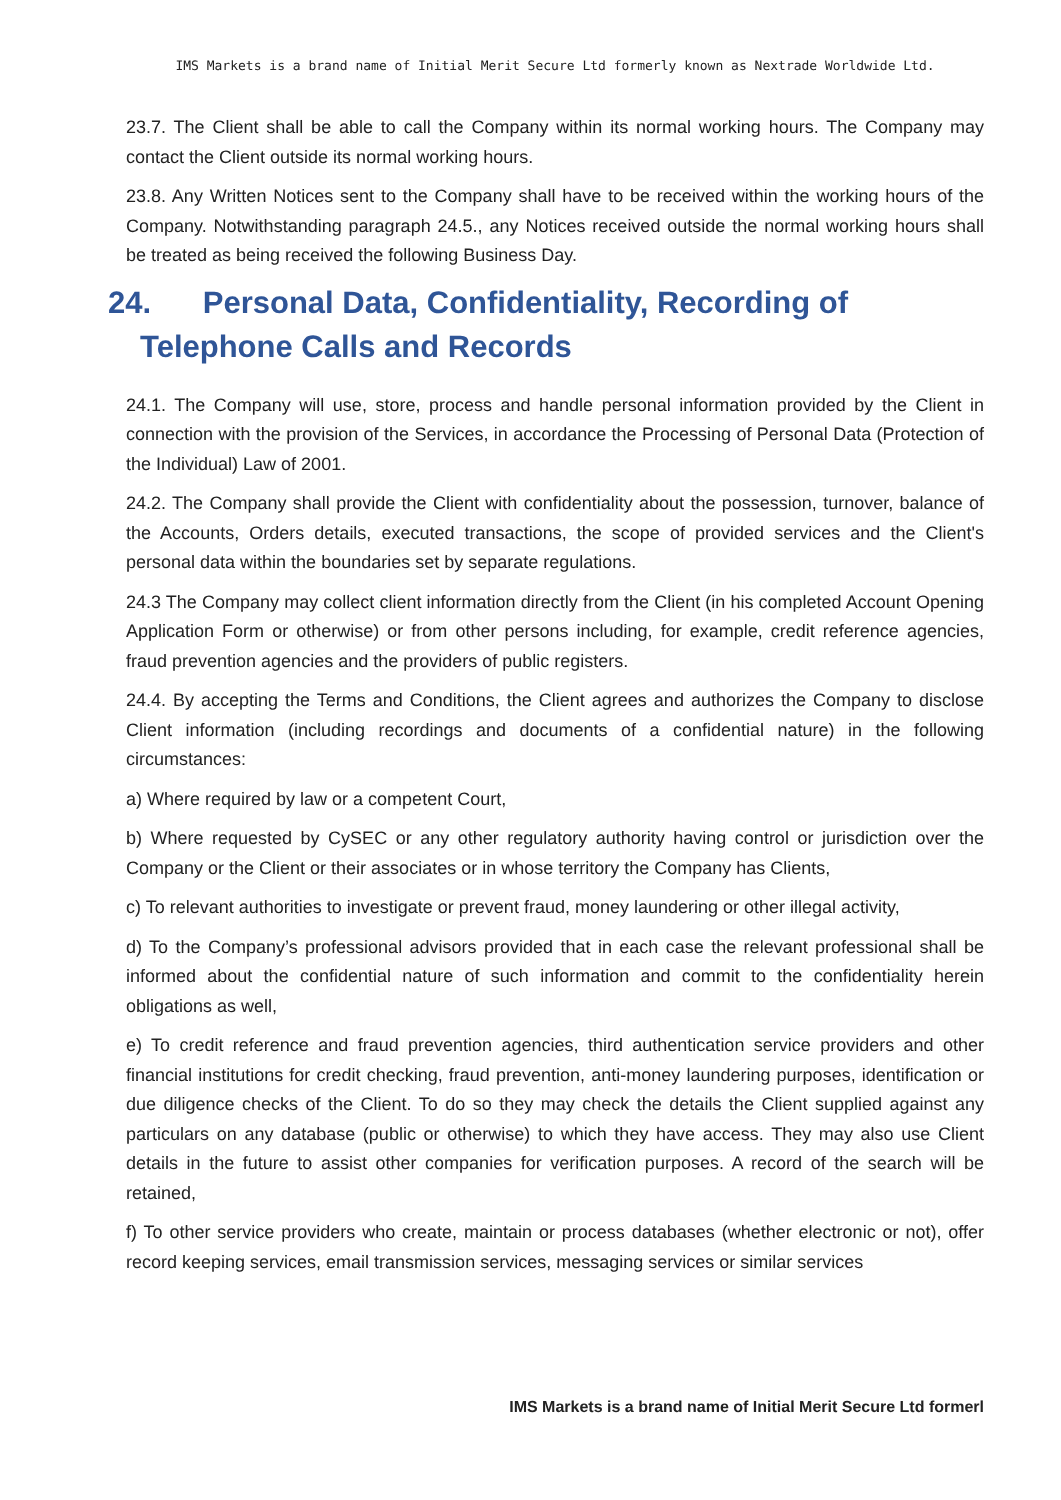IMS Markets is a brand name of Initial Merit Secure Ltd formerly known as Nextrade Worldwide Ltd.
23.7. The Client shall be able to call the Company within its normal working hours. The Company may contact the Client outside its normal working hours.
23.8. Any Written Notices sent to the Company shall have to be received within the working hours of the Company. Notwithstanding paragraph 24.5., any Notices received outside the normal working hours shall be treated as being received the following Business Day.
24. Personal Data, Confidentiality, Recording of Telephone Calls and Records
24.1. The Company will use, store, process and handle personal information provided by the Client in connection with the provision of the Services, in accordance the Processing of Personal Data (Protection of the Individual) Law of 2001.
24.2. The Company shall provide the Client with confidentiality about the possession, turnover, balance of the Accounts, Orders details, executed transactions, the scope of provided services and the Client's personal data within the boundaries set by separate regulations.
24.3 The Company may collect client information directly from the Client (in his completed Account Opening Application Form or otherwise) or from other persons including, for example, credit reference agencies, fraud prevention agencies and the providers of public registers.
24.4. By accepting the Terms and Conditions, the Client agrees and authorizes the Company to disclose Client information (including recordings and documents of a confidential nature) in the following circumstances:
a) Where required by law or a competent Court,
b) Where requested by CySEC or any other regulatory authority having control or jurisdiction over the Company or the Client or their associates or in whose territory the Company has Clients,
c) To relevant authorities to investigate or prevent fraud, money laundering or other illegal activity,
d) To the Company’s professional advisors provided that in each case the relevant professional shall be informed about the confidential nature of such information and commit to the confidentiality herein obligations as well,
e) To credit reference and fraud prevention agencies, third authentication service providers and other financial institutions for credit checking, fraud prevention, anti-money laundering purposes, identification or due diligence checks of the Client. To do so they may check the details the Client supplied against any particulars on any database (public or otherwise) to which they have access. They may also use Client details in the future to assist other companies for verification purposes. A record of the search will be retained,
f) To other service providers who create, maintain or process databases (whether electronic or not), offer record keeping services, email transmission services, messaging services or similar services
IMS Markets is a brand name of Initial Merit Secure Ltd formerl